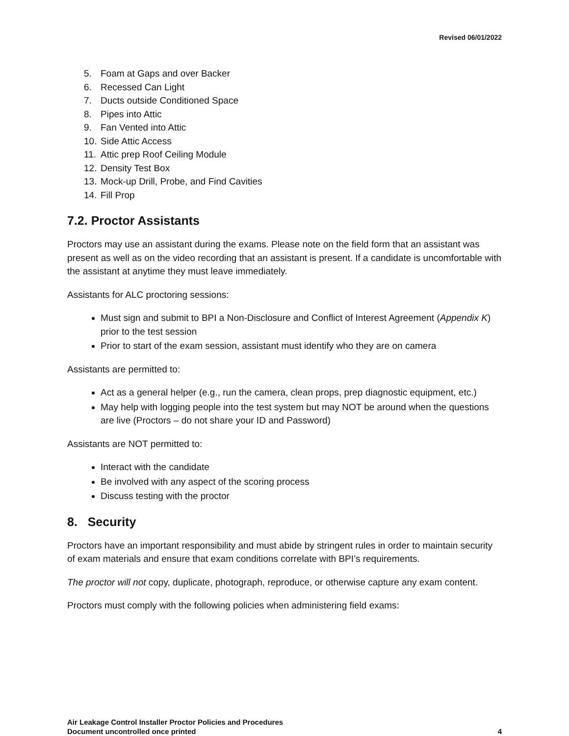Revised 06/01/2022
5. Foam at Gaps and over Backer
6. Recessed Can Light
7. Ducts outside Conditioned Space
8. Pipes into Attic
9. Fan Vented into Attic
10. Side Attic Access
11. Attic prep Roof Ceiling Module
12. Density Test Box
13. Mock-up Drill, Probe, and Find Cavities
14. Fill Prop
7.2. Proctor Assistants
Proctors may use an assistant during the exams. Please note on the field form that an assistant was present as well as on the video recording that an assistant is present. If a candidate is uncomfortable with the assistant at anytime they must leave immediately.
Assistants for ALC proctoring sessions:
Must sign and submit to BPI a Non-Disclosure and Conflict of Interest Agreement (Appendix K) prior to the test session
Prior to start of the exam session, assistant must identify who they are on camera
Assistants are permitted to:
Act as a general helper (e.g., run the camera, clean props, prep diagnostic equipment, etc.)
May help with logging people into the test system but may NOT be around when the questions are live (Proctors – do not share your ID and Password)
Assistants are NOT permitted to:
Interact with the candidate
Be involved with any aspect of the scoring process
Discuss testing with the proctor
8. Security
Proctors have an important responsibility and must abide by stringent rules in order to maintain security of exam materials and ensure that exam conditions correlate with BPI’s requirements.
The proctor will not copy, duplicate, photograph, reproduce, or otherwise capture any exam content.
Proctors must comply with the following policies when administering field exams:
Air Leakage Control Installer Proctor Policies and Procedures
Document uncontrolled once printed
4